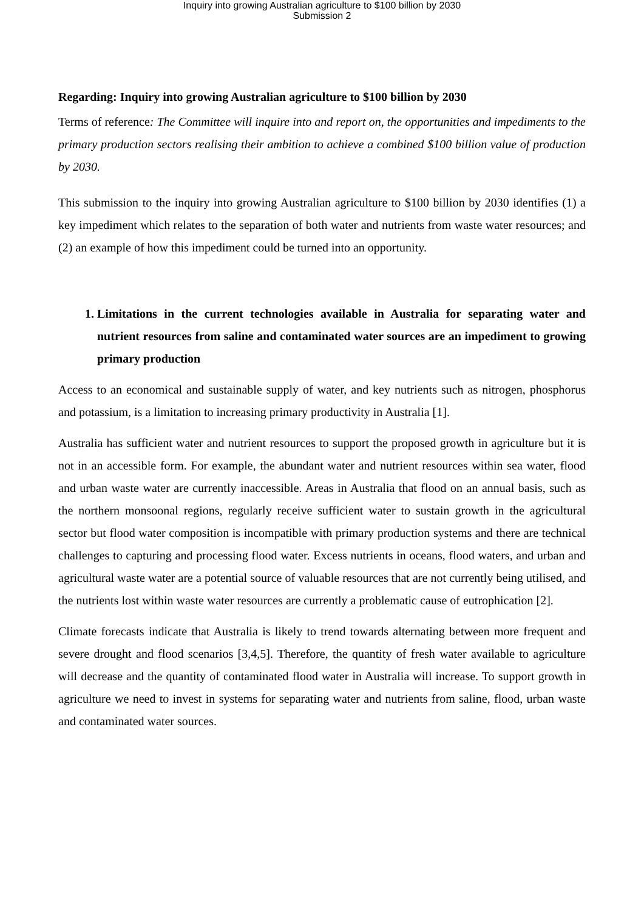Inquiry into growing Australian agriculture to $100 billion by 2030
Submission 2
Regarding: Inquiry into growing Australian agriculture to $100 billion by 2030
Terms of reference: The Committee will inquire into and report on, the opportunities and impediments to the primary production sectors realising their ambition to achieve a combined $100 billion value of production by 2030.
This submission to the inquiry into growing Australian agriculture to $100 billion by 2030 identifies (1) a key impediment which relates to the separation of both water and nutrients from waste water resources; and (2) an example of how this impediment could be turned into an opportunity.
1. Limitations in the current technologies available in Australia for separating water and nutrient resources from saline and contaminated water sources are an impediment to growing primary production
Access to an economical and sustainable supply of water, and key nutrients such as nitrogen, phosphorus and potassium, is a limitation to increasing primary productivity in Australia [1].
Australia has sufficient water and nutrient resources to support the proposed growth in agriculture but it is not in an accessible form. For example, the abundant water and nutrient resources within sea water, flood and urban waste water are currently inaccessible. Areas in Australia that flood on an annual basis, such as the northern monsoonal regions, regularly receive sufficient water to sustain growth in the agricultural sector but flood water composition is incompatible with primary production systems and there are technical challenges to capturing and processing flood water. Excess nutrients in oceans, flood waters, and urban and agricultural waste water are a potential source of valuable resources that are not currently being utilised, and the nutrients lost within waste water resources are currently a problematic cause of eutrophication [2].
Climate forecasts indicate that Australia is likely to trend towards alternating between more frequent and severe drought and flood scenarios [3,4,5]. Therefore, the quantity of fresh water available to agriculture will decrease and the quantity of contaminated flood water in Australia will increase. To support growth in agriculture we need to invest in systems for separating water and nutrients from saline, flood, urban waste and contaminated water sources.